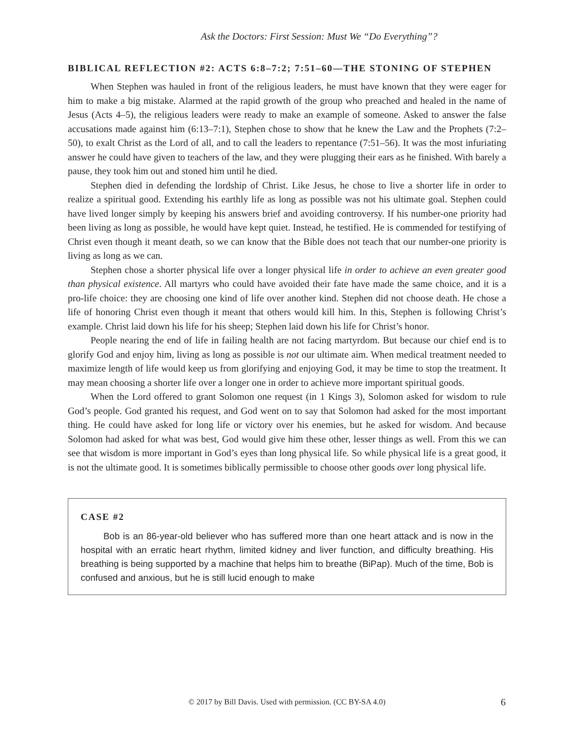Ask the Doctors: First Session: Must We “Do Everything”?
BIBLICAL REFLECTION #2: ACTS 6:8–7:2; 7:51–60—THE STONING OF STEPHEN
When Stephen was hauled in front of the religious leaders, he must have known that they were eager for him to make a big mistake. Alarmed at the rapid growth of the group who preached and healed in the name of Jesus (Acts 4–5), the religious leaders were ready to make an example of someone. Asked to answer the false accusations made against him (6:13–7:1), Stephen chose to show that he knew the Law and the Prophets (7:2–50), to exalt Christ as the Lord of all, and to call the leaders to repentance (7:51–56). It was the most infuriating answer he could have given to teachers of the law, and they were plugging their ears as he finished. With barely a pause, they took him out and stoned him until he died.
Stephen died in defending the lordship of Christ. Like Jesus, he chose to live a shorter life in order to realize a spiritual good. Extending his earthly life as long as possible was not his ultimate goal. Stephen could have lived longer simply by keeping his answers brief and avoiding controversy. If his number-one priority had been living as long as possible, he would have kept quiet. Instead, he testified. He is commended for testifying of Christ even though it meant death, so we can know that the Bible does not teach that our number-one priority is living as long as we can.
Stephen chose a shorter physical life over a longer physical life in order to achieve an even greater good than physical existence. All martyrs who could have avoided their fate have made the same choice, and it is a pro-life choice: they are choosing one kind of life over another kind. Stephen did not choose death. He chose a life of honoring Christ even though it meant that others would kill him. In this, Stephen is following Christ’s example. Christ laid down his life for his sheep; Stephen laid down his life for Christ’s honor.
People nearing the end of life in failing health are not facing martyrdom. But because our chief end is to glorify God and enjoy him, living as long as possible is not our ultimate aim. When medical treatment needed to maximize length of life would keep us from glorifying and enjoying God, it may be time to stop the treatment. It may mean choosing a shorter life over a longer one in order to achieve more important spiritual goods.
When the Lord offered to grant Solomon one request (in 1 Kings 3), Solomon asked for wisdom to rule God’s people. God granted his request, and God went on to say that Solomon had asked for the most important thing. He could have asked for long life or victory over his enemies, but he asked for wisdom. And because Solomon had asked for what was best, God would give him these other, lesser things as well. From this we can see that wisdom is more important in God’s eyes than long physical life. So while physical life is a great good, it is not the ultimate good. It is sometimes biblically permissible to choose other goods over long physical life.
CASE #2
Bob is an 86-year-old believer who has suffered more than one heart attack and is now in the hospital with an erratic heart rhythm, limited kidney and liver function, and difficulty breathing. His breathing is being supported by a machine that helps him to breathe (BiPap). Much of the time, Bob is confused and anxious, but he is still lucid enough to make
© 2017 by Bill Davis. Used with permission. (CC BY-SA 4.0) 6